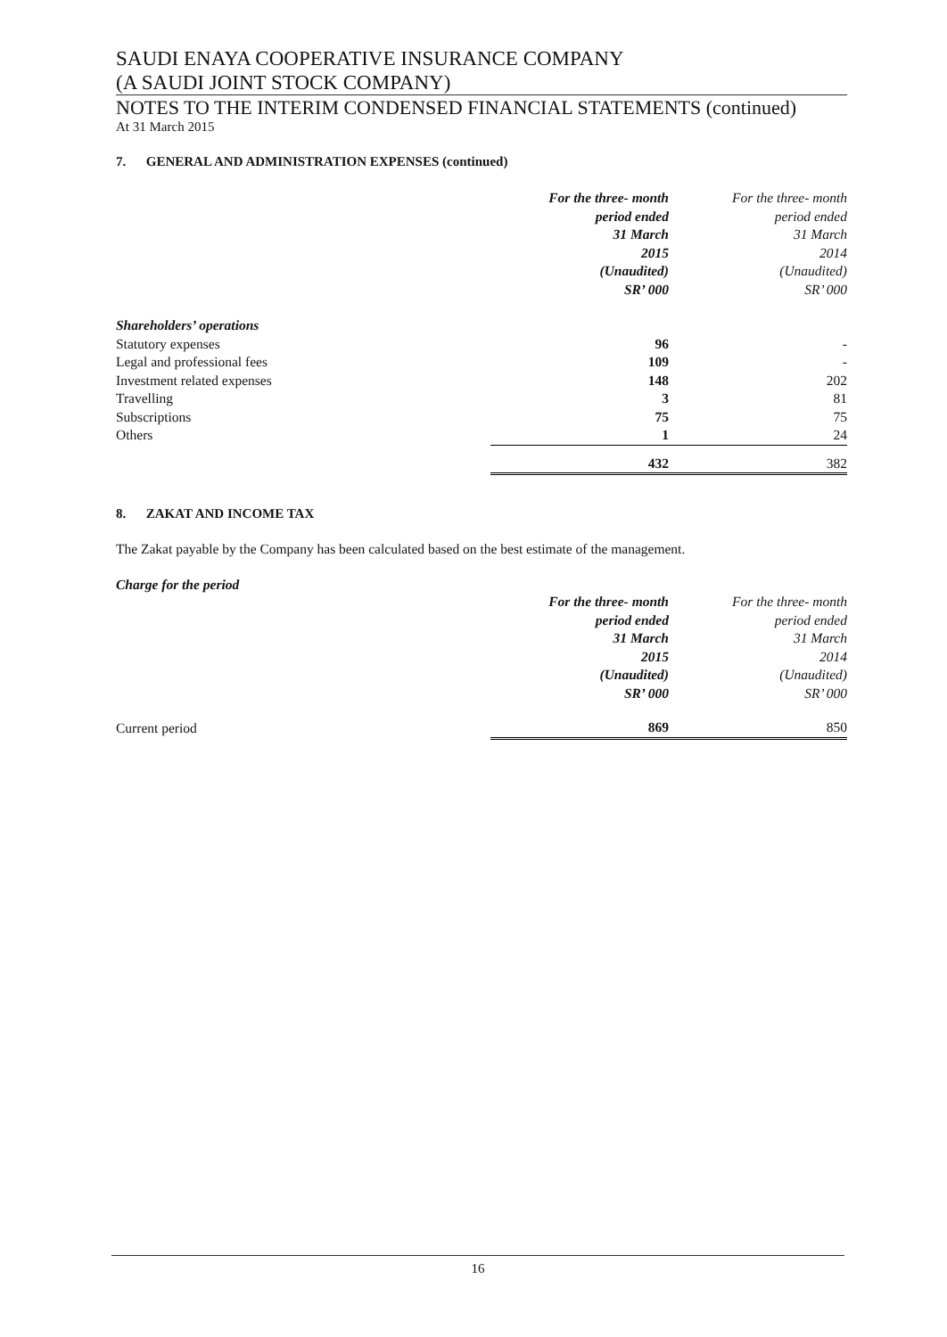SAUDI ENAYA COOPERATIVE INSURANCE COMPANY
(A SAUDI JOINT STOCK COMPANY)
NOTES TO THE INTERIM CONDENSED FINANCIAL STATEMENTS (continued)
At 31 March 2015
7. GENERAL AND ADMINISTRATION EXPENSES (continued)
| | For the three- month period ended 31 March 2015 (Unaudited) SR’ 000 | For the three- month period ended 31 March 2014 (Unaudited) SR’ 000 |
| Shareholders’ operations | | |
| Statutory expenses | 96 | - |
| Legal and professional fees | 109 | - |
| Investment related expenses | 148 | 202 |
| Travelling | 3 | 81 |
| Subscriptions | 75 | 75 |
| Others | 1 | 24 |
| | 432 | 382 |
8. ZAKAT AND INCOME TAX
The Zakat payable by the Company has been calculated based on the best estimate of the management.
Charge for the period
| | For the three- month period ended 31 March 2015 (Unaudited) SR’ 000 | For the three- month period ended 31 March 2014 (Unaudited) SR’ 000 |
| Current period | 869 | 850 |
16